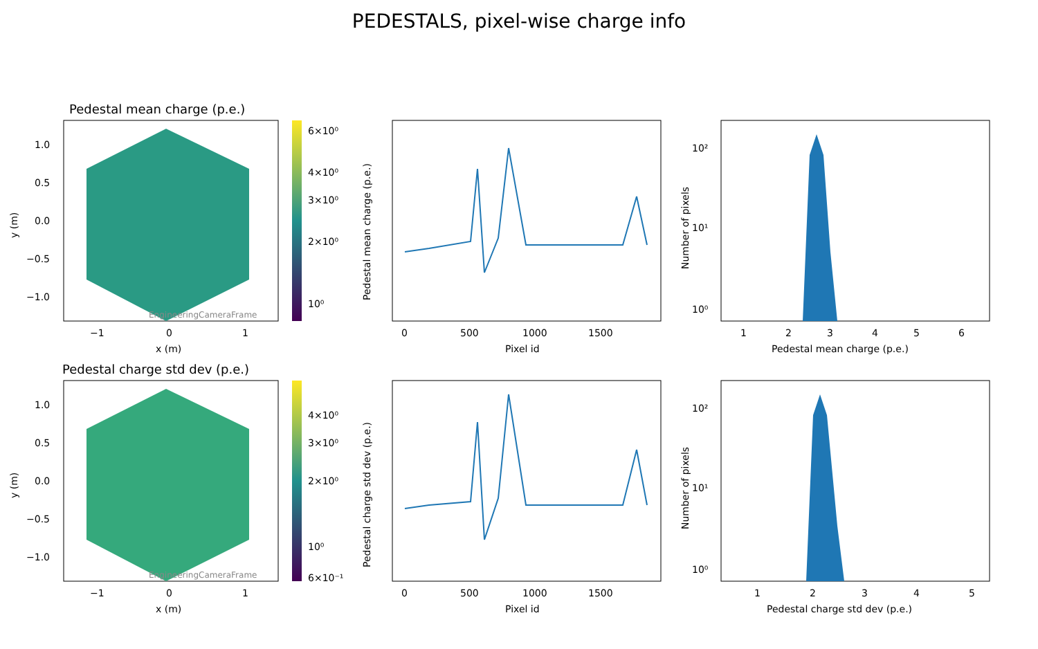PEDESTALS, pixel-wise charge info
Pedestal mean charge (p.e.)
EngineeringCameraFrame
1.0
0.5
0.0
−0.5
−1.0
−1
0
1
x (m)
y (m)
6×10⁰
4×10⁰
3×10⁰
2×10⁰
10⁰
0
500
1000
1500
Pixel id
Pedestal mean charge (p.e.)
10²
10¹
10⁰
1
2
3
4
5
6
Pedestal mean charge (p.e.)
Number of pixels
Pedestal charge std dev (p.e.)
EngineeringCameraFrame
1.0
0.5
0.0
−0.5
−1.0
−1
0
1
x (m)
y (m)
4×10⁰
3×10⁰
2×10⁰
10⁰
6×10⁻¹
0
500
1000
1500
Pixel id
Pedestal charge std dev (p.e.)
10²
10¹
10⁰
1
2
3
4
5
Pedestal charge std dev (p.e.)
Number of pixels